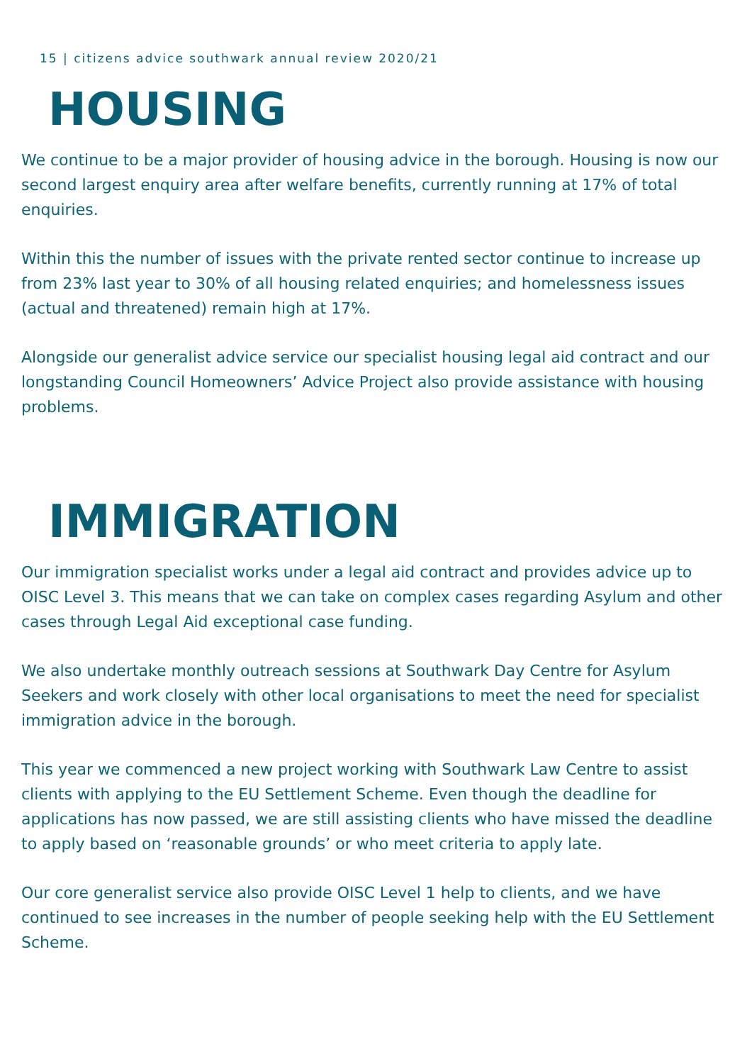15 | citizens advice southwark annual review 2020/21
HOUSING
We continue to be a major provider of housing advice in the borough. Housing is now our second largest enquiry area after welfare benefits, currently running at 17% of total enquiries.
Within this the number of issues with the private rented sector continue to increase up from 23% last year to 30% of all housing related enquiries; and homelessness issues (actual and threatened) remain high at 17%.
Alongside our generalist advice service our specialist housing legal aid contract and our longstanding Council Homeowners’ Advice Project also provide assistance with housing problems.
IMMIGRATION
Our immigration specialist works under a legal aid contract and provides advice up to OISC Level 3. This means that we can take on complex cases regarding Asylum and other cases through Legal Aid exceptional case funding.
We also undertake monthly outreach sessions at Southwark Day Centre for Asylum Seekers and work closely with other local organisations to meet the need for specialist immigration advice in the borough.
This year we commenced a new project working with Southwark Law Centre to assist clients with applying to the EU Settlement Scheme. Even though the deadline for applications has now passed, we are still assisting clients who have missed the deadline to apply based on ‘reasonable grounds’ or who meet criteria to apply late.
Our core generalist service also provide OISC Level 1 help to clients, and we have continued to see increases in the number of people seeking help with the EU Settlement Scheme.